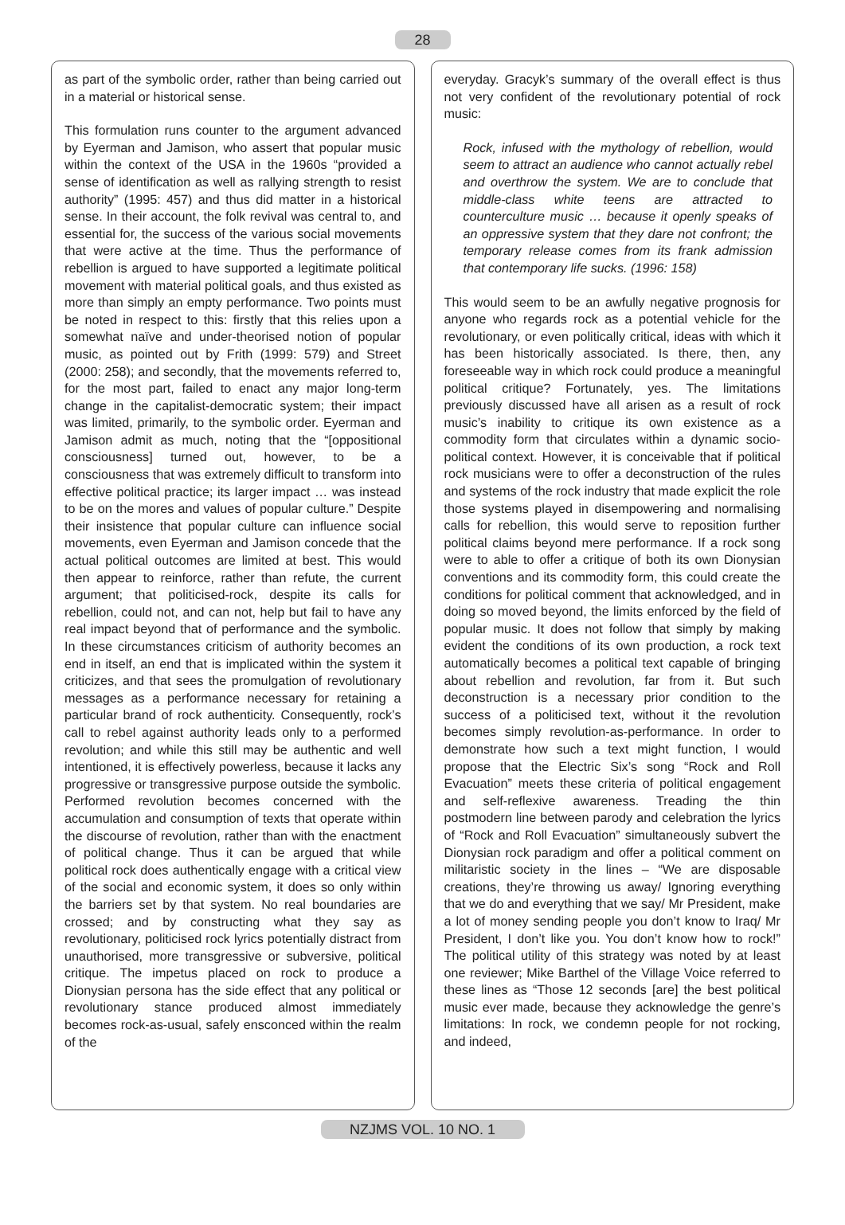28
as part of the symbolic order, rather than being carried out in a material or historical sense.
This formulation runs counter to the argument advanced by Eyerman and Jamison, who assert that popular music within the context of the USA in the 1960s “provided a sense of identification as well as rallying strength to resist authority” (1995: 457) and thus did matter in a historical sense. In their account, the folk revival was central to, and essential for, the success of the various social movements that were active at the time. Thus the performance of rebellion is argued to have supported a legitimate political movement with material political goals, and thus existed as more than simply an empty performance. Two points must be noted in respect to this: firstly that this relies upon a somewhat naïve and under-theorised notion of popular music, as pointed out by Frith (1999: 579) and Street (2000: 258); and secondly, that the movements referred to, for the most part, failed to enact any major long-term change in the capitalist-democratic system; their impact was limited, primarily, to the symbolic order. Eyerman and Jamison admit as much, noting that the “[oppositional consciousness] turned out, however, to be a consciousness that was extremely difficult to transform into effective political practice; its larger impact … was instead to be on the mores and values of popular culture.” Despite their insistence that popular culture can influence social movements, even Eyerman and Jamison concede that the actual political outcomes are limited at best. This would then appear to reinforce, rather than refute, the current argument; that politicised-rock, despite its calls for rebellion, could not, and can not, help but fail to have any real impact beyond that of performance and the symbolic. In these circumstances criticism of authority becomes an end in itself, an end that is implicated within the system it criticizes, and that sees the promulgation of revolutionary messages as a performance necessary for retaining a particular brand of rock authenticity. Consequently, rock’s call to rebel against authority leads only to a performed revolution; and while this still may be authentic and well intentioned, it is effectively powerless, because it lacks any progressive or transgressive purpose outside the symbolic. Performed revolution becomes concerned with the accumulation and consumption of texts that operate within the discourse of revolution, rather than with the enactment of political change. Thus it can be argued that while political rock does authentically engage with a critical view of the social and economic system, it does so only within the barriers set by that system. No real boundaries are crossed; and by constructing what they say as revolutionary, politicised rock lyrics potentially distract from unauthorised, more transgressive or subversive, political critique. The impetus placed on rock to produce a Dionysian persona has the side effect that any political or revolutionary stance produced almost immediately becomes rock-as-usual, safely ensconced within the realm of the
everyday. Gracyk’s summary of the overall effect is thus not very confident of the revolutionary potential of rock music:
Rock, infused with the mythology of rebellion, would seem to attract an audience who cannot actually rebel and overthrow the system. We are to conclude that middle-class white teens are attracted to counterculture music … because it openly speaks of an oppressive system that they dare not confront; the temporary release comes from its frank admission that contemporary life sucks. (1996: 158)
This would seem to be an awfully negative prognosis for anyone who regards rock as a potential vehicle for the revolutionary, or even politically critical, ideas with which it has been historically associated. Is there, then, any foreseeable way in which rock could produce a meaningful political critique? Fortunately, yes. The limitations previously discussed have all arisen as a result of rock music’s inability to critique its own existence as a commodity form that circulates within a dynamic socio-political context. However, it is conceivable that if political rock musicians were to offer a deconstruction of the rules and systems of the rock industry that made explicit the role those systems played in disempowering and normalising calls for rebellion, this would serve to reposition further political claims beyond mere performance. If a rock song were to able to offer a critique of both its own Dionysian conventions and its commodity form, this could create the conditions for political comment that acknowledged, and in doing so moved beyond, the limits enforced by the field of popular music. It does not follow that simply by making evident the conditions of its own production, a rock text automatically becomes a political text capable of bringing about rebellion and revolution, far from it. But such deconstruction is a necessary prior condition to the success of a politicised text, without it the revolution becomes simply revolution-as-performance. In order to demonstrate how such a text might function, I would propose that the Electric Six’s song “Rock and Roll Evacuation” meets these criteria of political engagement and self-reflexive awareness. Treading the thin postmodern line between parody and celebration the lyrics of “Rock and Roll Evacuation” simultaneously subvert the Dionysian rock paradigm and offer a political comment on militaristic society in the lines – “We are disposable creations, they’re throwing us away/ Ignoring everything that we do and everything that we say/ Mr President, make a lot of money sending people you don’t know to Iraq/ Mr President, I don’t like you. You don’t know how to rock!” The political utility of this strategy was noted by at least one reviewer; Mike Barthel of the Village Voice referred to these lines as “Those 12 seconds [are] the best political music ever made, because they acknowledge the genre’s limitations: In rock, we condemn people for not rocking, and indeed,
NZJMS VOL. 10 NO. 1